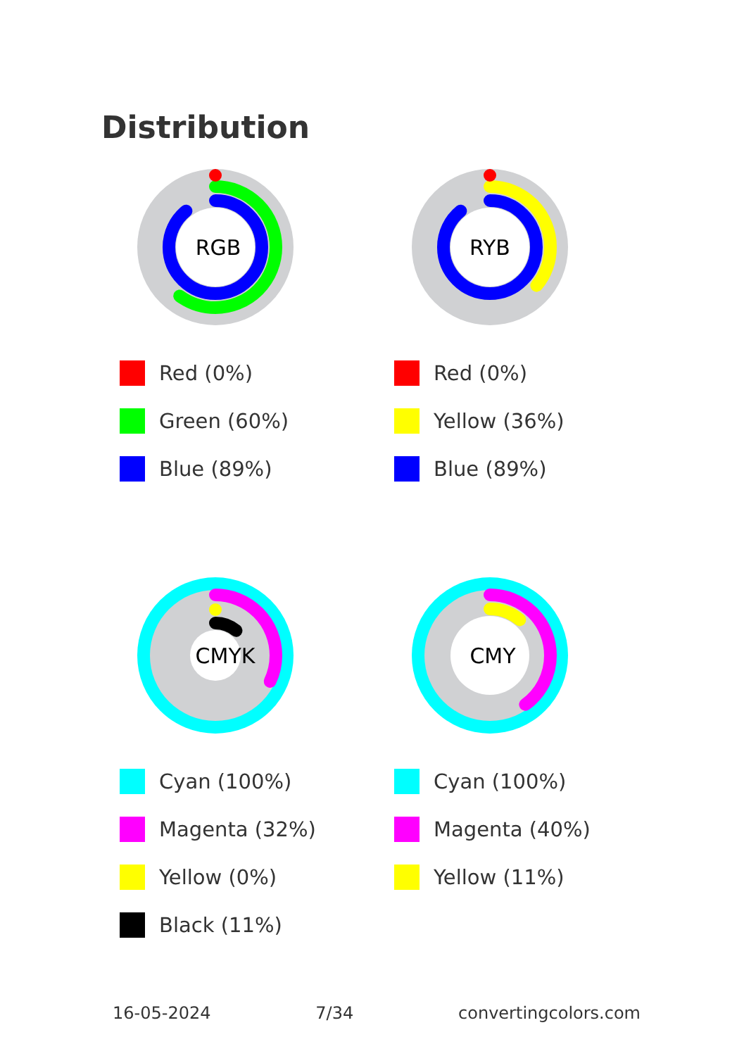Distribution
RGB
Red (0%)
Green (60%)
Blue (89%)
RYB
Red (0%)
Yellow (36%)
Blue (89%)
CMYK
Cyan (100%)
Magenta (32%)
Yellow (0%)
Black (11%)
CMY
Cyan (100%)
Magenta (40%)
Yellow (11%)
16-05-2024 7/34 convertingcolors.com